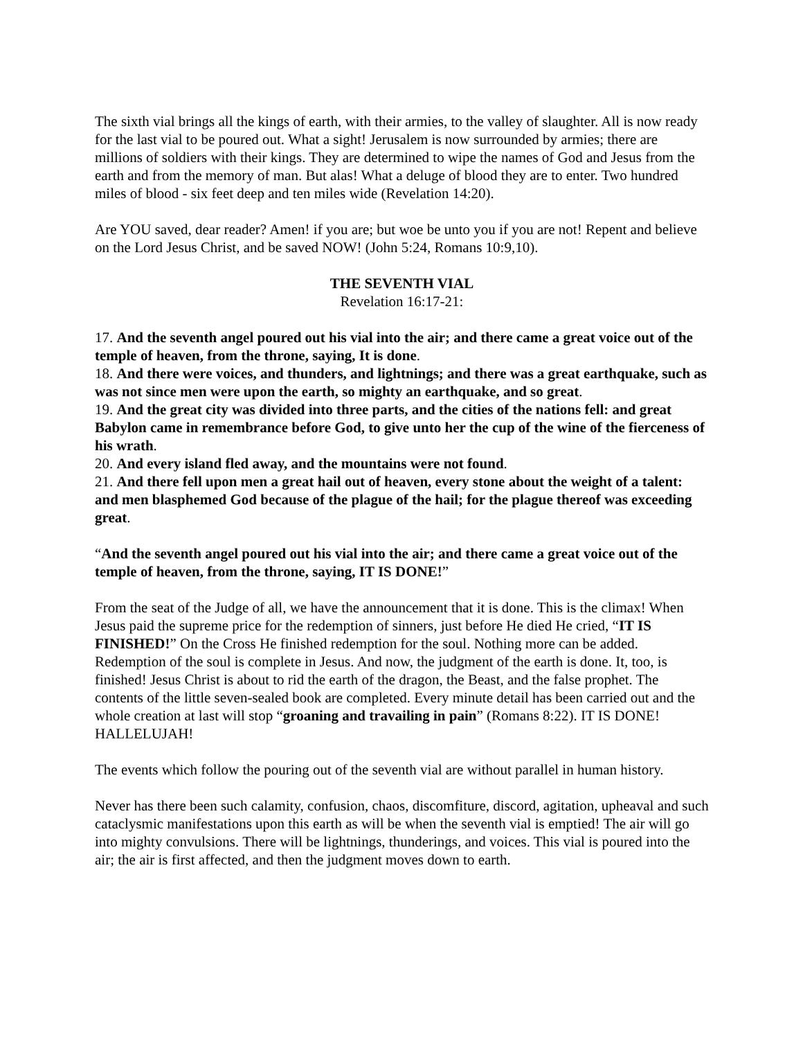The sixth vial brings all the kings of earth, with their armies, to the valley of slaughter. All is now ready for the last vial to be poured out. What a sight! Jerusalem is now surrounded by armies; there are millions of soldiers with their kings. They are determined to wipe the names of God and Jesus from the earth and from the memory of man. But alas! What a deluge of blood they are to enter. Two hundred miles of blood - six feet deep and ten miles wide (Revelation 14:20).
Are YOU saved, dear reader? Amen! if you are; but woe be unto you if you are not! Repent and believe on the Lord Jesus Christ, and be saved NOW! (John 5:24, Romans 10:9,10).
THE SEVENTH VIAL
Revelation 16:17-21:
17. And the seventh angel poured out his vial into the air; and there came a great voice out of the temple of heaven, from the throne, saying, It is done.
18. And there were voices, and thunders, and lightnings; and there was a great earthquake, such as was not since men were upon the earth, so mighty an earthquake, and so great.
19. And the great city was divided into three parts, and the cities of the nations fell: and great Babylon came in remembrance before God, to give unto her the cup of the wine of the fierceness of his wrath.
20. And every island fled away, and the mountains were not found.
21. And there fell upon men a great hail out of heaven, every stone about the weight of a talent: and men blasphemed God because of the plague of the hail; for the plague thereof was exceeding great.
“And the seventh angel poured out his vial into the air; and there came a great voice out of the temple of heaven, from the throne, saying, IT IS DONE!”
From the seat of the Judge of all, we have the announcement that it is done. This is the climax! When Jesus paid the supreme price for the redemption of sinners, just before He died He cried, “IT IS FINISHED!” On the Cross He finished redemption for the soul. Nothing more can be added. Redemption of the soul is complete in Jesus. And now, the judgment of the earth is done. It, too, is finished! Jesus Christ is about to rid the earth of the dragon, the Beast, and the false prophet. The contents of the little seven-sealed book are completed. Every minute detail has been carried out and the whole creation at last will stop “groaning and travailing in pain” (Romans 8:22). IT IS DONE! HALLELUJAH!
The events which follow the pouring out of the seventh vial are without parallel in human history.
Never has there been such calamity, confusion, chaos, discomfiture, discord, agitation, upheaval and such cataclysmic manifestations upon this earth as will be when the seventh vial is emptied! The air will go into mighty convulsions. There will be lightnings, thunderings, and voices. This vial is poured into the air; the air is first affected, and then the judgment moves down to earth.